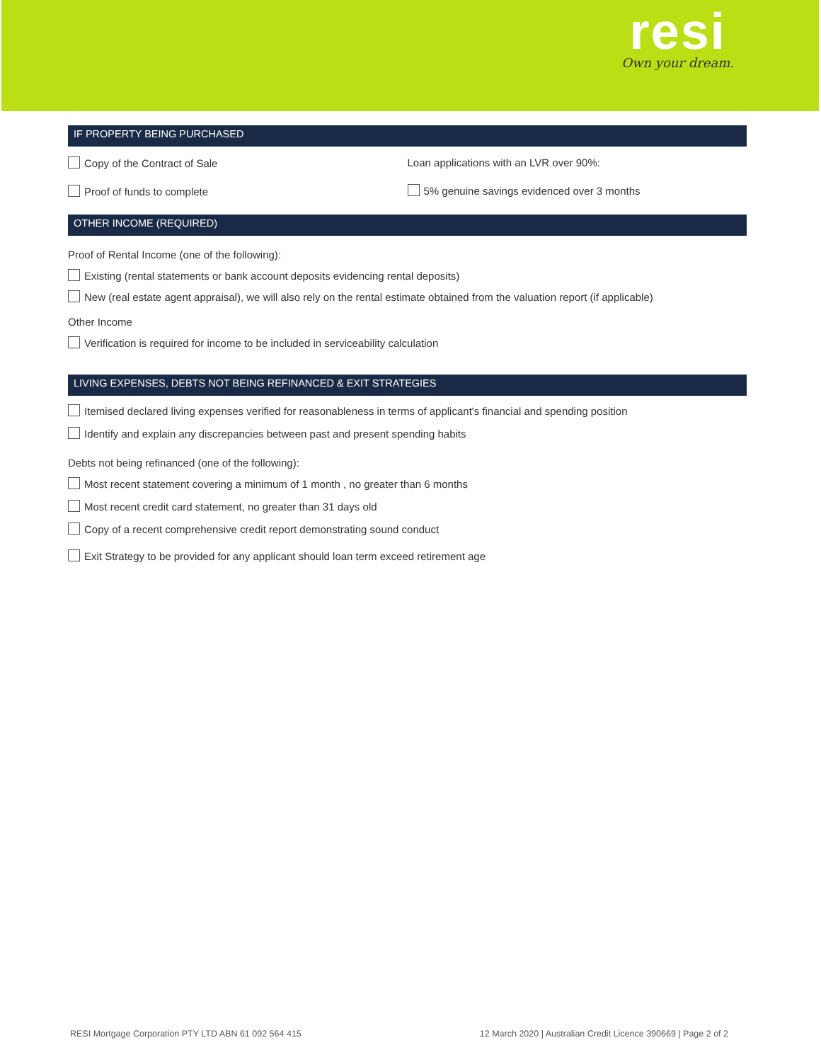resi
Own your dream.
IF PROPERTY BEING PURCHASED
Copy of the Contract of Sale
Proof of funds to complete
Loan applications with an LVR over 90%:
5% genuine savings evidenced over 3 months
OTHER INCOME (REQUIRED)
Proof of Rental Income (one of the following):
Existing (rental statements or bank account deposits evidencing rental deposits)
New (real estate agent appraisal), we will also rely on the rental estimate obtained from the valuation report (if applicable)
Other Income
Verification is required for income to be included in serviceability calculation
LIVING EXPENSES, DEBTS NOT BEING REFINANCED & EXIT STRATEGIES
Itemised declared living expenses verified for reasonableness in terms of applicant's financial and spending position
Identify and explain any discrepancies between past and present spending habits
Debts not being refinanced (one of the following):
Most recent statement covering a minimum of 1 month , no greater than 6 months
Most recent credit card statement, no greater than 31 days old
Copy of a recent comprehensive credit report demonstrating sound conduct
Exit Strategy to be provided for any applicant should loan term exceed retirement age
RESI Mortgage Corporation PTY LTD ABN 61 092 564 415 12 March 2020 | Australian Credit Licence 390669 | Page 2 of 2